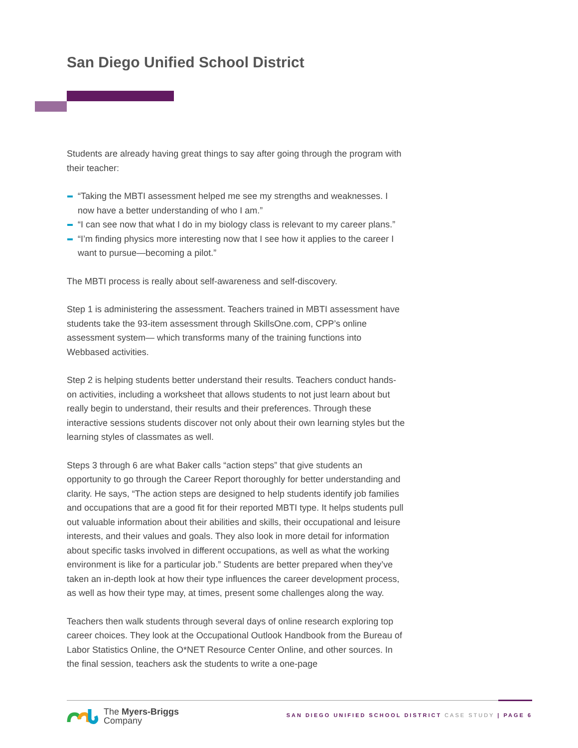San Diego Unified School District
Students are already having great things to say after going through the program with their teacher:
“Taking the MBTI assessment helped me see my strengths and weaknesses. I now have a better understanding of who I am.”
“I can see now that what I do in my biology class is relevant to my career plans.”
“I’m finding physics more interesting now that I see how it applies to the career I want to pursue—becoming a pilot.”
The MBTI process is really about self-awareness and self-discovery.
Step 1 is administering the assessment. Teachers trained in MBTI assessment have students take the 93-item assessment through SkillsOne.com, CPP’s online assessment system— which transforms many of the training functions into Webbased activities.
Step 2 is helping students better understand their results. Teachers conduct hands-on activities, including a worksheet that allows students to not just learn about but really begin to understand, their results and their preferences. Through these interactive sessions students discover not only about their own learning styles but the learning styles of classmates as well.
Steps 3 through 6 are what Baker calls “action steps” that give students an opportunity to go through the Career Report thoroughly for better understanding and clarity. He says, “The action steps are designed to help students identify job families and occupations that are a good fit for their reported MBTI type. It helps students pull out valuable information about their abilities and skills, their occupational and leisure interests, and their values and goals. They also look in more detail for information about specific tasks involved in different occupations, as well as what the working environment is like for a particular job.” Students are better prepared when they’ve taken an in-depth look at how their type influences the career development process, as well as how their type may, at times, present some challenges along the way.
Teachers then walk students through several days of online research exploring top career choices. They look at the Occupational Outlook Handbook from the Bureau of Labor Statistics Online, the O*NET Resource Center Online, and other sources. In the final session, teachers ask the students to write a one-page
The Myers-Briggs
Company
SAN DIEGO UNIFIED SCHOOL DISTRICT CASE STUDY | PAGE 6